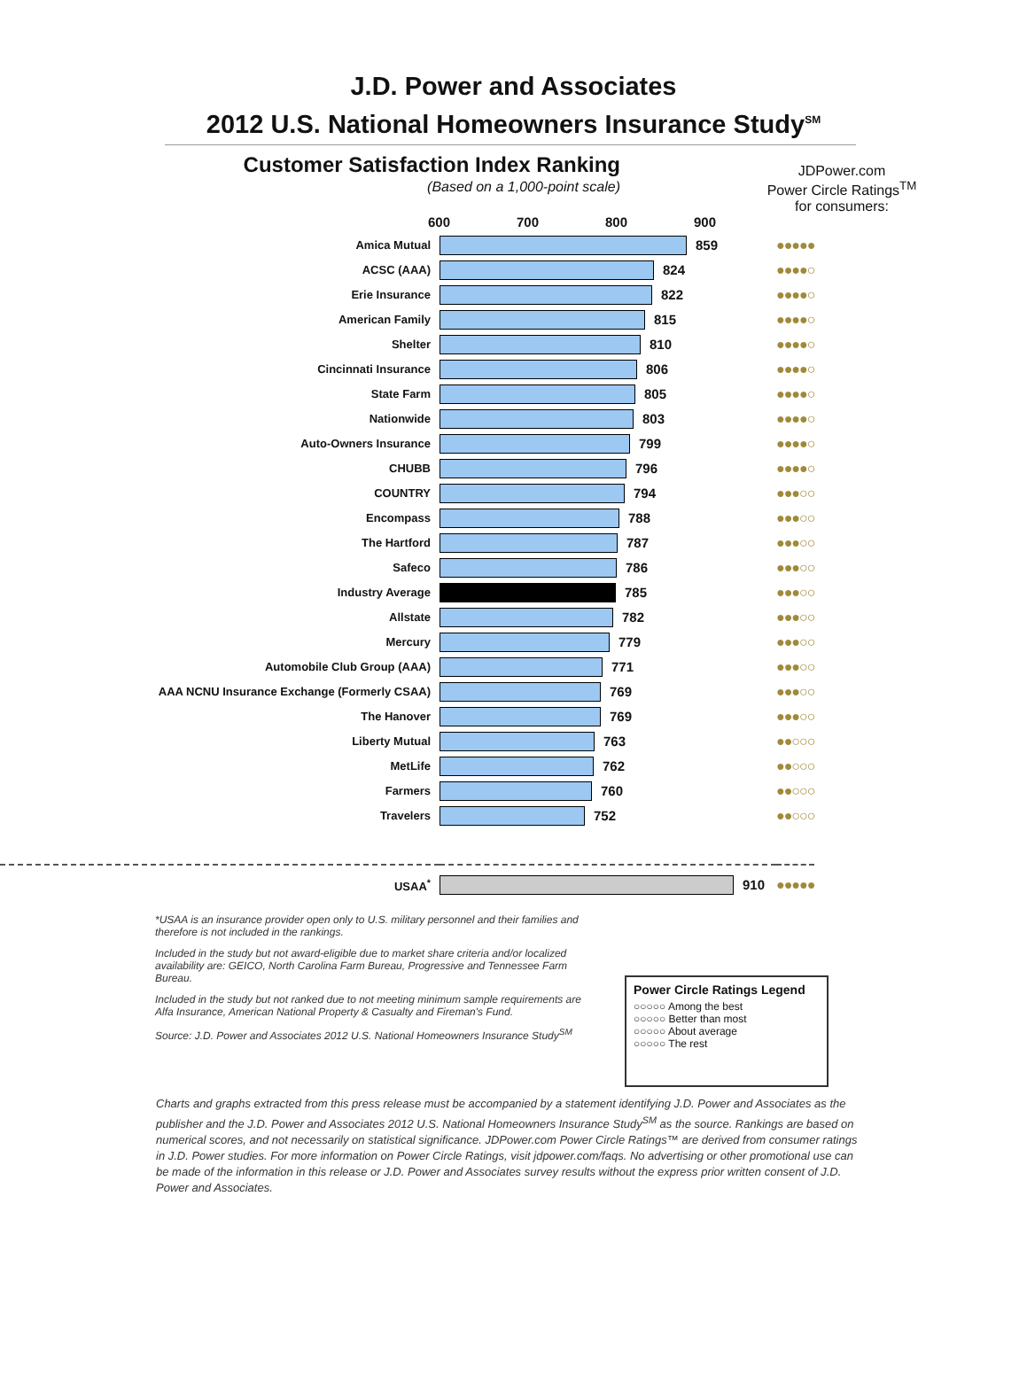J.D. Power and Associates
2012 U.S. National Homeowners Insurance Study<sup>SM</sup>
Customer Satisfaction Index Ranking
(Based on a 1,000-point scale)
JDPower.com
Power Circle Ratings<sup>TM</sup>
for consumers:
600 700 800 900
| Amica Mutual | 859 | ●●●●● |
| ACSC (AAA) | 824 | ●●●●○ |
| Erie Insurance | 822 | ●●●●○ |
| American Family | 815 | ●●●●○ |
| Shelter | 810 | ●●●●○ |
| Cincinnati Insurance | 806 | ●●●●○ |
| State Farm | 805 | ●●●●○ |
| Nationwide | 803 | ●●●●○ |
| Auto-Owners Insurance | 799 | ●●●●○ |
| CHUBB | 796 | ●●●●○ |
| COUNTRY | 794 | ●●●○○ |
| Encompass | 788 | ●●●○○ |
| The Hartford | 787 | ●●●○○ |
| Safeco | 786 | ●●●○○ |
| Industry Average | 785 | ●●●○○ |
| Allstate | 782 | ●●●○○ |
| Mercury | 779 | ●●●○○ |
| Automobile Club Group (AAA) | 771 | ●●●○○ |
| AAA NCNU Insurance Exchange (Formerly CSAA) | 769 | ●●●○○ |
| The Hanover | 769 | ●●●○○ |
| Liberty Mutual | 763 | ●●○○○ |
| MetLife | 762 | ●●○○○ |
| Farmers | 760 | ●●○○○ |
| Travelers | 752 | ●●○○○ |
| USAA<sup>*</sup> | 910 | ●●●●● |
*USAA is an insurance provider open only to U.S. military personnel and their families and therefore is not included in the rankings.
Included in the study but not award-eligible due to market share criteria and/or localized availability are: GEICO, North Carolina Farm Bureau, Progressive and Tennessee Farm Bureau.
Included in the study but not ranked due to not meeting minimum sample requirements are Alfa Insurance, American National Property & Casualty and Fireman's Fund.
Source: J.D. Power and Associates 2012 U.S. National Homeowners Insurance Study<sup>SM</sup>
Power Circle Ratings Legend
○○○○○ Among the best
○○○○○ Better than most
○○○○○ About average
○○○○○ The rest
Charts and graphs extracted from this press release must be accompanied by a statement identifying J.D. Power and Associates as the publisher and the J.D. Power and Associates 2012 U.S. National Homeowners Insurance Study<sup>SM</sup> as the source. Rankings are based on numerical scores, and not necessarily on statistical significance. JDPower.com Power Circle Ratings™ are derived from consumer ratings in J.D. Power studies. For more information on Power Circle Ratings, visit jdpower.com/faqs. No advertising or other promotional use can be made of the information in this release or J.D. Power and Associates survey results without the express prior written consent of J.D. Power and Associates.